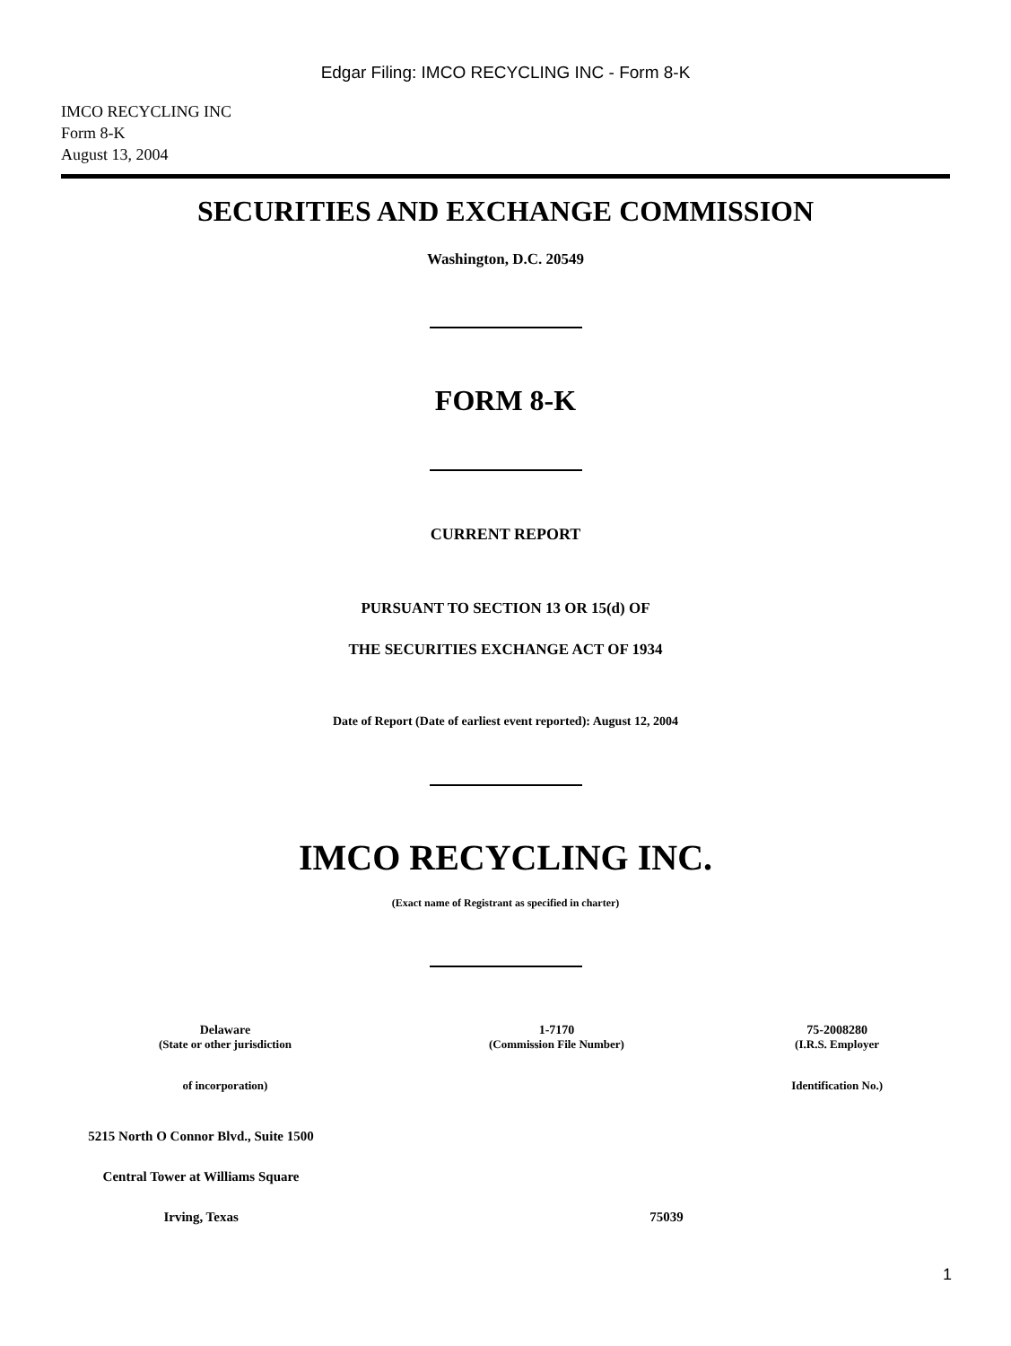Edgar Filing: IMCO RECYCLING INC - Form 8-K
IMCO RECYCLING INC
Form 8-K
August 13, 2004
SECURITIES AND EXCHANGE COMMISSION
Washington, D.C. 20549
FORM 8-K
CURRENT REPORT
PURSUANT TO SECTION 13 OR 15(d) OF
THE SECURITIES EXCHANGE ACT OF 1934
Date of Report (Date of earliest event reported): August 12, 2004
IMCO RECYCLING INC.
(Exact name of Registrant as specified in charter)
| Delaware | 1-7170 | 75-2008280 |
| (State or other jurisdiction | (Commission File Number) | (I.R.S. Employer |
| of incorporation) | | Identification No.) |
| 5215 North O Connor Blvd., Suite 1500 | |
| Central Tower at Williams Square | |
| Irving, Texas | 75039 |
1